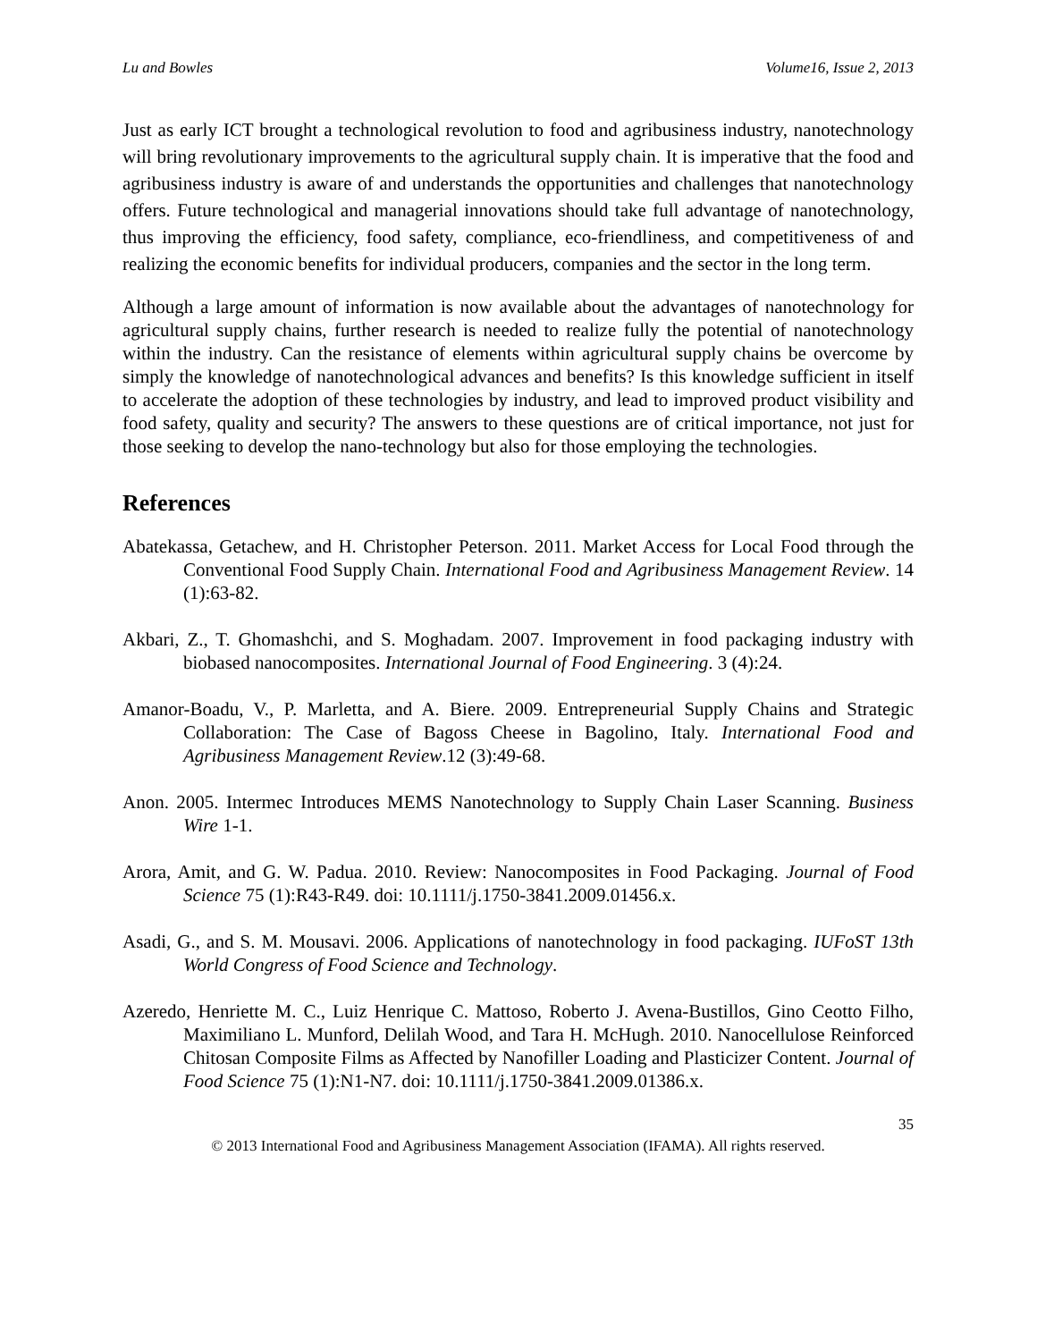Lu and Bowles Volume16, Issue 2, 2013
Just as early ICT brought a technological revolution to food and agribusiness industry, nanotechnology will bring revolutionary improvements to the agricultural supply chain. It is imperative that the food and agribusiness industry is aware of and understands the opportunities and challenges that nanotechnology offers. Future technological and managerial innovations should take full advantage of nanotechnology, thus improving the efficiency, food safety, compliance, eco-friendliness, and competitiveness of and realizing the economic benefits for individual producers, companies and the sector in the long term.
Although a large amount of information is now available about the advantages of nanotechnology for agricultural supply chains, further research is needed to realize fully the potential of nanotechnology within the industry. Can the resistance of elements within agricultural supply chains be overcome by simply the knowledge of nanotechnological advances and benefits? Is this knowledge sufficient in itself to accelerate the adoption of these technologies by industry, and lead to improved product visibility and food safety, quality and security? The answers to these questions are of critical importance, not just for those seeking to develop the nano-technology but also for those employing the technologies.
References
Abatekassa, Getachew, and H. Christopher Peterson. 2011. Market Access for Local Food through the Conventional Food Supply Chain. International Food and Agribusiness Management Review. 14 (1):63-82.
Akbari, Z., T. Ghomashchi, and S. Moghadam. 2007. Improvement in food packaging industry with biobased nanocomposites. International Journal of Food Engineering. 3 (4):24.
Amanor-Boadu, V., P. Marletta, and A. Biere. 2009. Entrepreneurial Supply Chains and Strategic Collaboration: The Case of Bagoss Cheese in Bagolino, Italy. International Food and Agribusiness Management Review.12 (3):49-68.
Anon. 2005. Intermec Introduces MEMS Nanotechnology to Supply Chain Laser Scanning. Business Wire 1-1.
Arora, Amit, and G. W. Padua. 2010. Review: Nanocomposites in Food Packaging. Journal of Food Science 75 (1):R43-R49. doi: 10.1111/j.1750-3841.2009.01456.x.
Asadi, G., and S. M. Mousavi. 2006. Applications of nanotechnology in food packaging. IUFoST 13th World Congress of Food Science and Technology.
Azeredo, Henriette M. C., Luiz Henrique C. Mattoso, Roberto J. Avena-Bustillos, Gino Ceotto Filho, Maximiliano L. Munford, Delilah Wood, and Tara H. McHugh. 2010. Nanocellulose Reinforced Chitosan Composite Films as Affected by Nanofiller Loading and Plasticizer Content. Journal of Food Science 75 (1):N1-N7. doi: 10.1111/j.1750-3841.2009.01386.x.
35
© 2013 International Food and Agribusiness Management Association (IFAMA). All rights reserved.